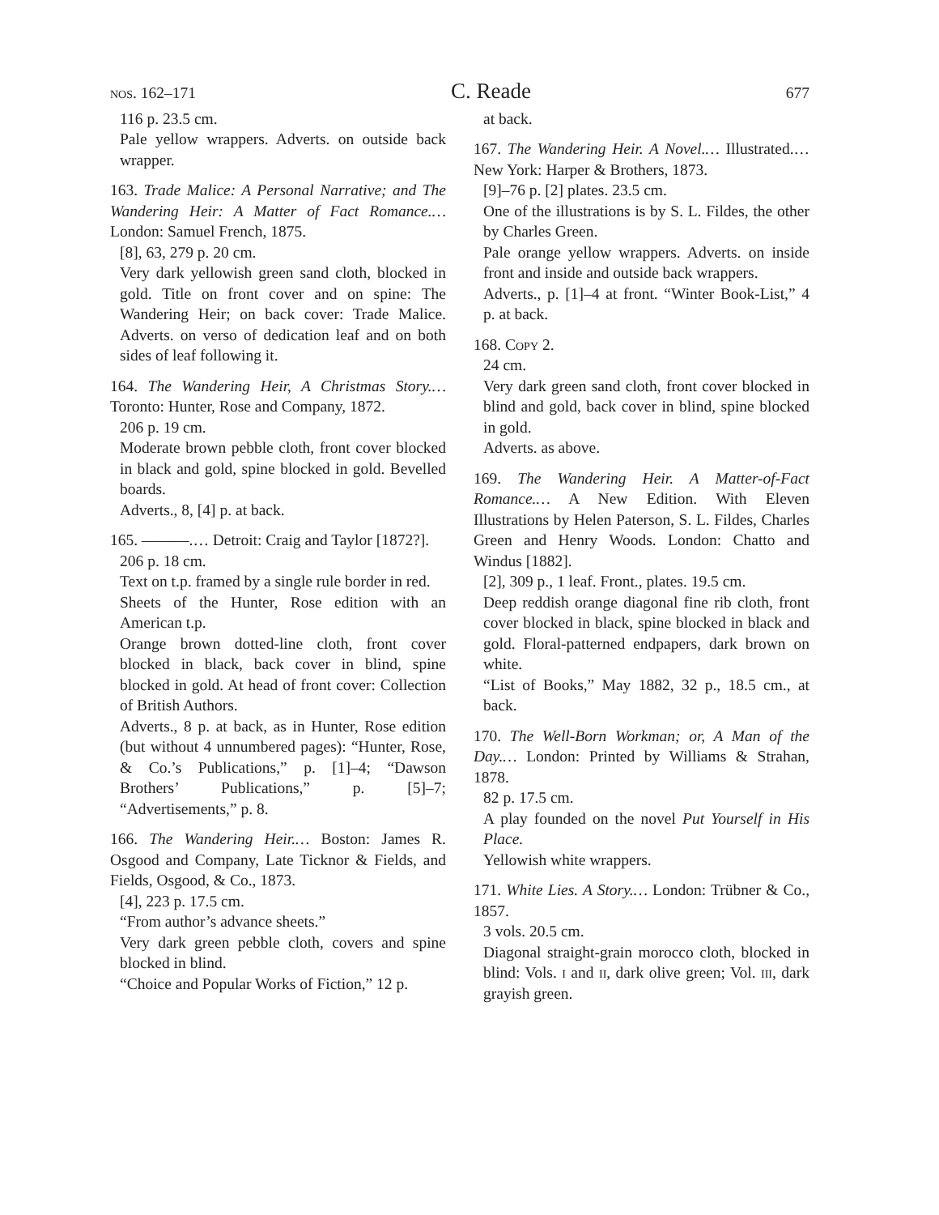nos. 162–171 C. Reade 677
116 p. 23.5 cm.
Pale yellow wrappers. Adverts. on outside back wrapper.
163. Trade Malice: A Personal Narrative; and The Wandering Heir: A Matter of Fact Romance.… London: Samuel French, 1875.
[8], 63, 279 p. 20 cm.
Very dark yellowish green sand cloth, blocked in gold. Title on front cover and on spine: The Wandering Heir; on back cover: Trade Malice. Adverts. on verso of dedication leaf and on both sides of leaf following it.
164. The Wandering Heir, A Christmas Story.… Toronto: Hunter, Rose and Company, 1872.
206 p. 19 cm.
Moderate brown pebble cloth, front cover blocked in black and gold, spine blocked in gold. Bevelled boards.
Adverts., 8, [4] p. at back.
165. ———.… Detroit: Craig and Taylor [1872?].
206 p. 18 cm.
Text on t.p. framed by a single rule border in red.
Sheets of the Hunter, Rose edition with an American t.p.
Orange brown dotted-line cloth, front cover blocked in black, back cover in blind, spine blocked in gold. At head of front cover: Collection of British Authors.
Adverts., 8 p. at back, as in Hunter, Rose edition (but without 4 unnumbered pages): “Hunter, Rose, & Co.’s Publications,” p. [1]–4; “Dawson Brothers’ Publications,” p. [5]–7; “Advertisements,” p. 8.
166. The Wandering Heir.… Boston: James R. Osgood and Company, Late Ticknor & Fields, and Fields, Osgood, & Co., 1873.
[4], 223 p. 17.5 cm.
“From author’s advance sheets.”
Very dark green pebble cloth, covers and spine blocked in blind.
“Choice and Popular Works of Fiction,” 12 p.
at back.
167. The Wandering Heir. A Novel.… Illustrated.… New York: Harper & Brothers, 1873.
[9]–76 p. [2] plates. 23.5 cm.
One of the illustrations is by S. L. Fildes, the other by Charles Green.
Pale orange yellow wrappers. Adverts. on inside front and inside and outside back wrappers.
Adverts., p. [1]–4 at front. “Winter Book-List,” 4 p. at back.
168. Copy 2.
24 cm.
Very dark green sand cloth, front cover blocked in blind and gold, back cover in blind, spine blocked in gold.
Adverts. as above.
169. The Wandering Heir. A Matter-of-Fact Romance.… A New Edition. With Eleven Illustrations by Helen Paterson, S. L. Fildes, Charles Green and Henry Woods. London: Chatto and Windus [1882].
[2], 309 p., 1 leaf. Front., plates. 19.5 cm.
Deep reddish orange diagonal fine rib cloth, front cover blocked in black, spine blocked in black and gold. Floral-patterned endpapers, dark brown on white.
“List of Books,” May 1882, 32 p., 18.5 cm., at back.
170. The Well-Born Workman; or, A Man of the Day.… London: Printed by Williams & Strahan, 1878.
82 p. 17.5 cm.
A play founded on the novel Put Yourself in His Place.
Yellowish white wrappers.
171. White Lies. A Story.… London: Trübner & Co., 1857.
3 vols. 20.5 cm.
Diagonal straight-grain morocco cloth, blocked in blind: Vols. i and ii, dark olive green; Vol. iii, dark grayish green.